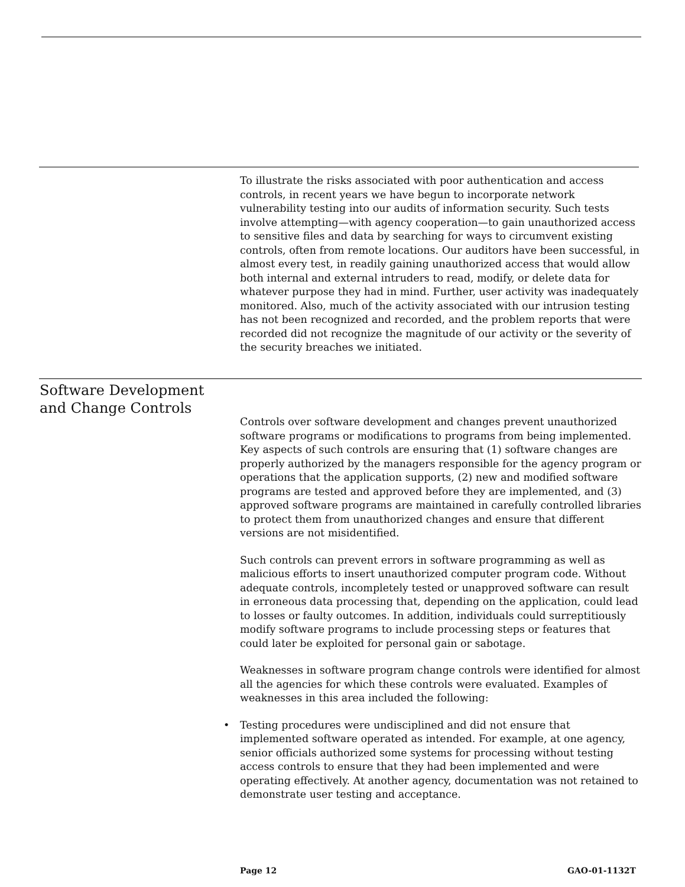To illustrate the risks associated with poor authentication and access controls, in recent years we have begun to incorporate network vulnerability testing into our audits of information security. Such tests involve attempting—with agency cooperation—to gain unauthorized access to sensitive files and data by searching for ways to circumvent existing controls, often from remote locations. Our auditors have been successful, in almost every test, in readily gaining unauthorized access that would allow both internal and external intruders to read, modify, or delete data for whatever purpose they had in mind. Further, user activity was inadequately monitored. Also, much of the activity associated with our intrusion testing has not been recognized and recorded, and the problem reports that were recorded did not recognize the magnitude of our activity or the severity of the security breaches we initiated.
Software Development
and Change Controls
Controls over software development and changes prevent unauthorized software programs or modifications to programs from being implemented. Key aspects of such controls are ensuring that (1) software changes are properly authorized by the managers responsible for the agency program or operations that the application supports, (2) new and modified software programs are tested and approved before they are implemented, and (3) approved software programs are maintained in carefully controlled libraries to protect them from unauthorized changes and ensure that different versions are not misidentified.
Such controls can prevent errors in software programming as well as malicious efforts to insert unauthorized computer program code. Without adequate controls, incompletely tested or unapproved software can result in erroneous data processing that, depending on the application, could lead to losses or faulty outcomes. In addition, individuals could surreptitiously modify software programs to include processing steps or features that could later be exploited for personal gain or sabotage.
Weaknesses in software program change controls were identified for almost all the agencies for which these controls were evaluated. Examples of weaknesses in this area included the following:
• Testing procedures were undisciplined and did not ensure that implemented software operated as intended. For example, at one agency, senior officials authorized some systems for processing without testing access controls to ensure that they had been implemented and were operating effectively. At another agency, documentation was not retained to demonstrate user testing and acceptance.
Page 12 GAO-01-1132T